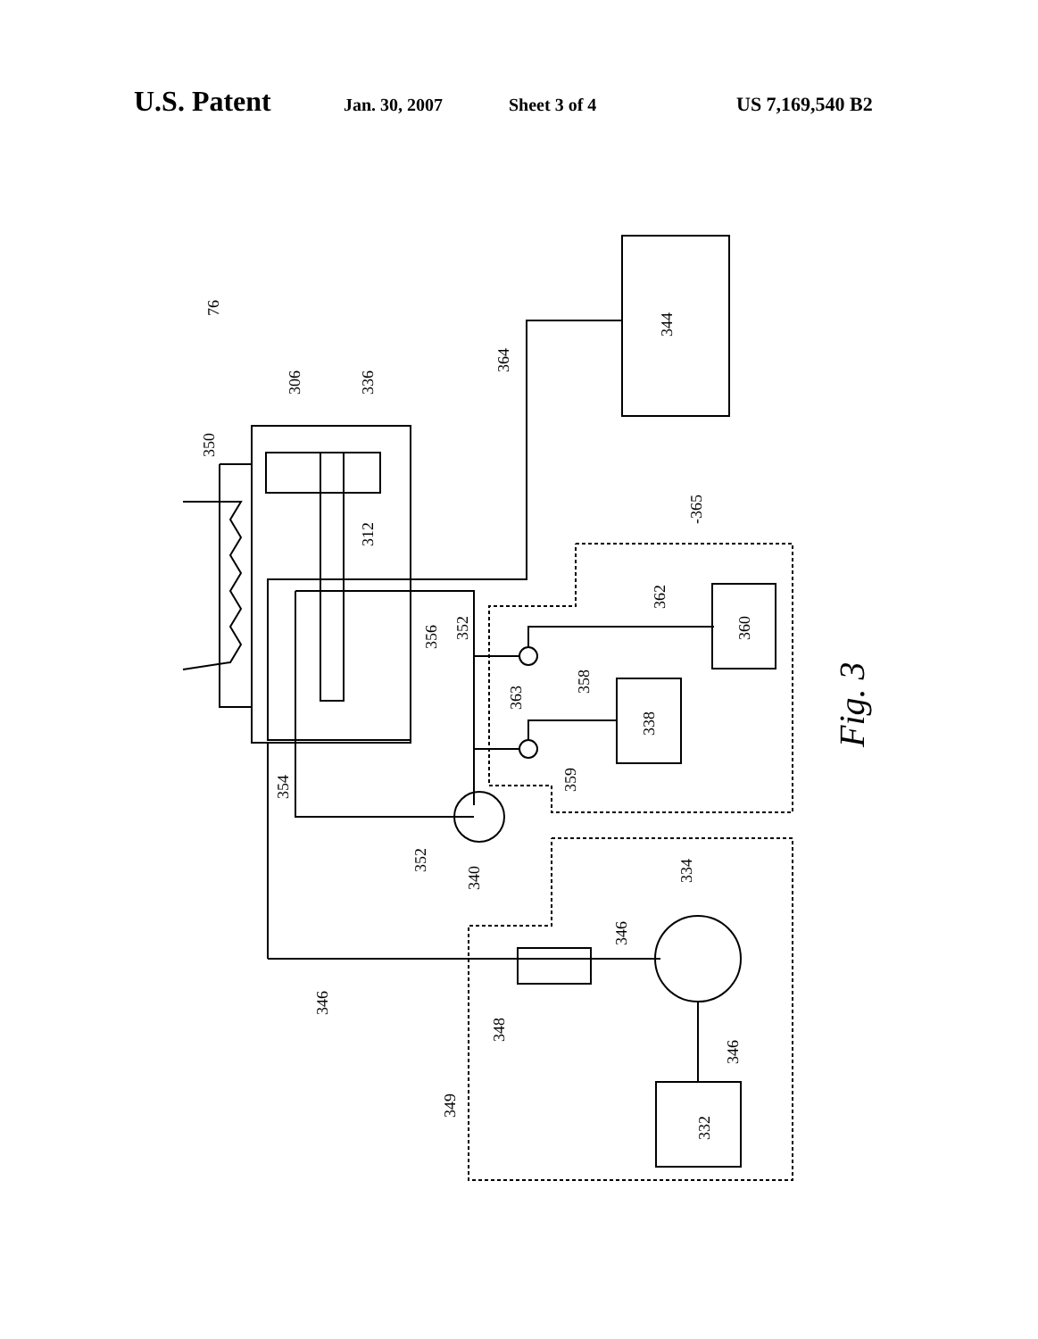U.S. Patent Jan. 30, 2007 Sheet 3 of 4 US 7,169,540 B2
344
360
338
332
76
306
336
350
312
364
-365
362
356
352
363
358
359
354
352
340
334
346
346
348
346
349
Fig. 3